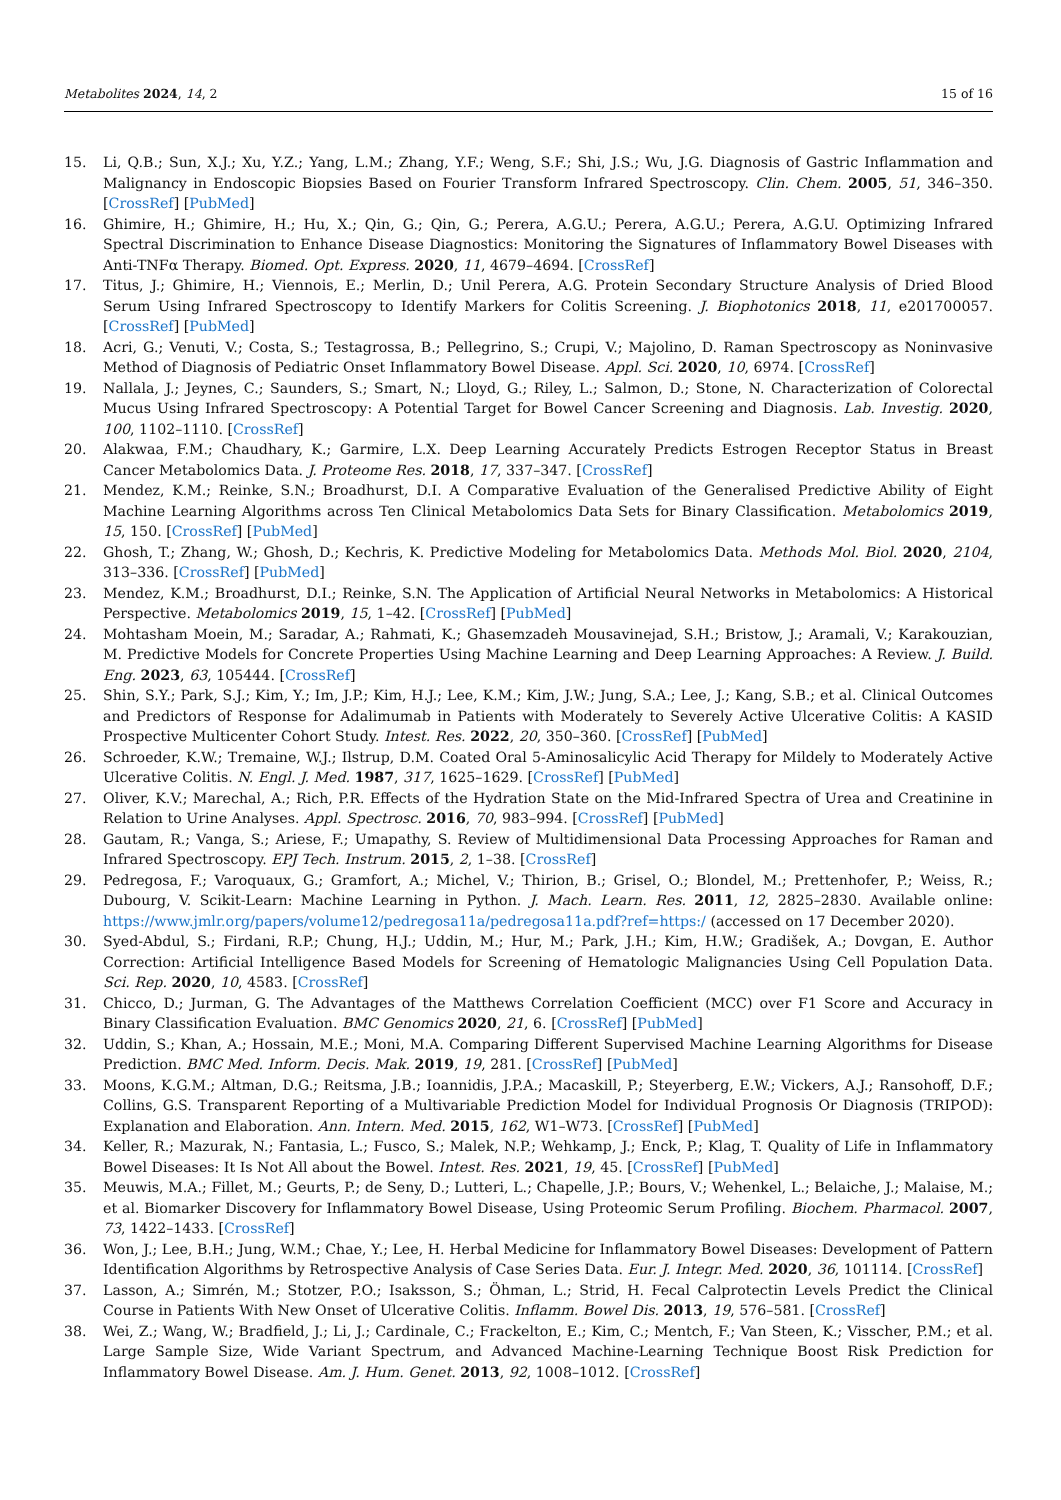Metabolites 2024, 14, 2 15 of 16
15. Li, Q.B.; Sun, X.J.; Xu, Y.Z.; Yang, L.M.; Zhang, Y.F.; Weng, S.F.; Shi, J.S.; Wu, J.G. Diagnosis of Gastric Inflammation and Malignancy in Endoscopic Biopsies Based on Fourier Transform Infrared Spectroscopy. Clin. Chem. 2005, 51, 346–350. [CrossRef] [PubMed]
16. Ghimire, H.; Ghimire, H.; Hu, X.; Qin, G.; Qin, G.; Perera, A.G.U.; Perera, A.G.U.; Perera, A.G.U. Optimizing Infrared Spectral Discrimination to Enhance Disease Diagnostics: Monitoring the Signatures of Inflammatory Bowel Diseases with Anti-TNFα Therapy. Biomed. Opt. Express. 2020, 11, 4679–4694. [CrossRef]
17. Titus, J.; Ghimire, H.; Viennois, E.; Merlin, D.; Unil Perera, A.G. Protein Secondary Structure Analysis of Dried Blood Serum Using Infrared Spectroscopy to Identify Markers for Colitis Screening. J. Biophotonics 2018, 11, e201700057. [CrossRef] [PubMed]
18. Acri, G.; Venuti, V.; Costa, S.; Testagrossa, B.; Pellegrino, S.; Crupi, V.; Majolino, D. Raman Spectroscopy as Noninvasive Method of Diagnosis of Pediatric Onset Inflammatory Bowel Disease. Appl. Sci. 2020, 10, 6974. [CrossRef]
19. Nallala, J.; Jeynes, C.; Saunders, S.; Smart, N.; Lloyd, G.; Riley, L.; Salmon, D.; Stone, N. Characterization of Colorectal Mucus Using Infrared Spectroscopy: A Potential Target for Bowel Cancer Screening and Diagnosis. Lab. Investig. 2020, 100, 1102–1110. [CrossRef]
20. Alakwaa, F.M.; Chaudhary, K.; Garmire, L.X. Deep Learning Accurately Predicts Estrogen Receptor Status in Breast Cancer Metabolomics Data. J. Proteome Res. 2018, 17, 337–347. [CrossRef]
21. Mendez, K.M.; Reinke, S.N.; Broadhurst, D.I. A Comparative Evaluation of the Generalised Predictive Ability of Eight Machine Learning Algorithms across Ten Clinical Metabolomics Data Sets for Binary Classification. Metabolomics 2019, 15, 150. [CrossRef] [PubMed]
22. Ghosh, T.; Zhang, W.; Ghosh, D.; Kechris, K. Predictive Modeling for Metabolomics Data. Methods Mol. Biol. 2020, 2104, 313–336. [CrossRef] [PubMed]
23. Mendez, K.M.; Broadhurst, D.I.; Reinke, S.N. The Application of Artificial Neural Networks in Metabolomics: A Historical Perspective. Metabolomics 2019, 15, 1–42. [CrossRef] [PubMed]
24. Mohtasham Moein, M.; Saradar, A.; Rahmati, K.; Ghasemzadeh Mousavinejad, S.H.; Bristow, J.; Aramali, V.; Karakouzian, M. Predictive Models for Concrete Properties Using Machine Learning and Deep Learning Approaches: A Review. J. Build. Eng. 2023, 63, 105444. [CrossRef]
25. Shin, S.Y.; Park, S.J.; Kim, Y.; Im, J.P.; Kim, H.J.; Lee, K.M.; Kim, J.W.; Jung, S.A.; Lee, J.; Kang, S.B.; et al. Clinical Outcomes and Predictors of Response for Adalimumab in Patients with Moderately to Severely Active Ulcerative Colitis: A KASID Prospective Multicenter Cohort Study. Intest. Res. 2022, 20, 350–360. [CrossRef] [PubMed]
26. Schroeder, K.W.; Tremaine, W.J.; Ilstrup, D.M. Coated Oral 5-Aminosalicylic Acid Therapy for Mildely to Moderately Active Ulcerative Colitis. N. Engl. J. Med. 1987, 317, 1625–1629. [CrossRef] [PubMed]
27. Oliver, K.V.; Marechal, A.; Rich, P.R. Effects of the Hydration State on the Mid-Infrared Spectra of Urea and Creatinine in Relation to Urine Analyses. Appl. Spectrosc. 2016, 70, 983–994. [CrossRef] [PubMed]
28. Gautam, R.; Vanga, S.; Ariese, F.; Umapathy, S. Review of Multidimensional Data Processing Approaches for Raman and Infrared Spectroscopy. EPJ Tech. Instrum. 2015, 2, 1–38. [CrossRef]
29. Pedregosa, F.; Varoquaux, G.; Gramfort, A.; Michel, V.; Thirion, B.; Grisel, O.; Blondel, M.; Prettenhofer, P.; Weiss, R.; Dubourg, V. Scikit-Learn: Machine Learning in Python. J. Mach. Learn. Res. 2011, 12, 2825–2830. Available online: https://www.jmlr.org/papers/volume12/pedregosa11a/pedregosa11a.pdf?ref=https:/ (accessed on 17 December 2020).
30. Syed-Abdul, S.; Firdani, R.P.; Chung, H.J.; Uddin, M.; Hur, M.; Park, J.H.; Kim, H.W.; Gradišek, A.; Dovgan, E. Author Correction: Artificial Intelligence Based Models for Screening of Hematologic Malignancies Using Cell Population Data. Sci. Rep. 2020, 10, 4583. [CrossRef]
31. Chicco, D.; Jurman, G. The Advantages of the Matthews Correlation Coefficient (MCC) over F1 Score and Accuracy in Binary Classification Evaluation. BMC Genomics 2020, 21, 6. [CrossRef] [PubMed]
32. Uddin, S.; Khan, A.; Hossain, M.E.; Moni, M.A. Comparing Different Supervised Machine Learning Algorithms for Disease Prediction. BMC Med. Inform. Decis. Mak. 2019, 19, 281. [CrossRef] [PubMed]
33. Moons, K.G.M.; Altman, D.G.; Reitsma, J.B.; Ioannidis, J.P.A.; Macaskill, P.; Steyerberg, E.W.; Vickers, A.J.; Ransohoff, D.F.; Collins, G.S. Transparent Reporting of a Multivariable Prediction Model for Individual Prognosis Or Diagnosis (TRIPOD): Explanation and Elaboration. Ann. Intern. Med. 2015, 162, W1–W73. [CrossRef] [PubMed]
34. Keller, R.; Mazurak, N.; Fantasia, L.; Fusco, S.; Malek, N.P.; Wehkamp, J.; Enck, P.; Klag, T. Quality of Life in Inflammatory Bowel Diseases: It Is Not All about the Bowel. Intest. Res. 2021, 19, 45. [CrossRef] [PubMed]
35. Meuwis, M.A.; Fillet, M.; Geurts, P.; de Seny, D.; Lutteri, L.; Chapelle, J.P.; Bours, V.; Wehenkel, L.; Belaiche, J.; Malaise, M.; et al. Biomarker Discovery for Inflammatory Bowel Disease, Using Proteomic Serum Profiling. Biochem. Pharmacol. 2007, 73, 1422–1433. [CrossRef]
36. Won, J.; Lee, B.H.; Jung, W.M.; Chae, Y.; Lee, H. Herbal Medicine for Inflammatory Bowel Diseases: Development of Pattern Identification Algorithms by Retrospective Analysis of Case Series Data. Eur. J. Integr. Med. 2020, 36, 101114. [CrossRef]
37. Lasson, A.; Simrén, M.; Stotzer, P.O.; Isaksson, S.; Öhman, L.; Strid, H. Fecal Calprotectin Levels Predict the Clinical Course in Patients With New Onset of Ulcerative Colitis. Inflamm. Bowel Dis. 2013, 19, 576–581. [CrossRef]
38. Wei, Z.; Wang, W.; Bradfield, J.; Li, J.; Cardinale, C.; Frackelton, E.; Kim, C.; Mentch, F.; Van Steen, K.; Visscher, P.M.; et al. Large Sample Size, Wide Variant Spectrum, and Advanced Machine-Learning Technique Boost Risk Prediction for Inflammatory Bowel Disease. Am. J. Hum. Genet. 2013, 92, 1008–1012. [CrossRef]